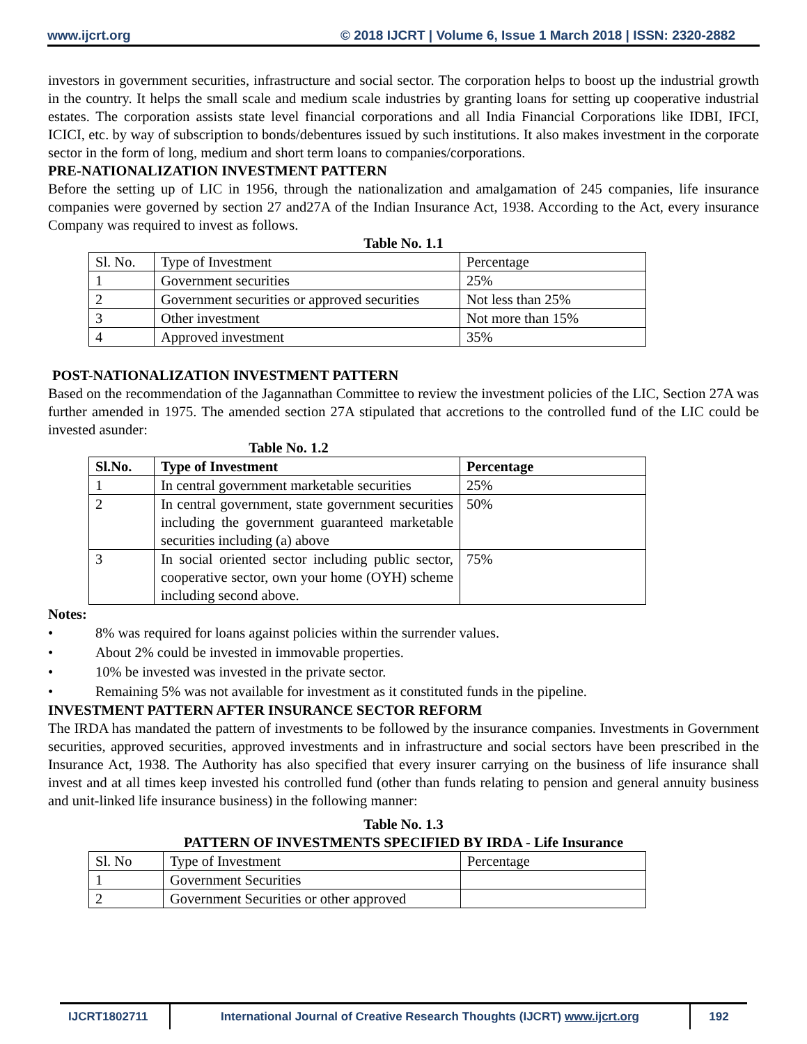www.ijcrt.org © 2018 IJCRT | Volume 6, Issue 1 March 2018 | ISSN: 2320-2882
investors in government securities, infrastructure and social sector. The corporation helps to boost up the industrial growth in the country. It helps the small scale and medium scale industries by granting loans for setting up cooperative industrial estates. The corporation assists state level financial corporations and all India Financial Corporations like IDBI, IFCI, ICICI, etc. by way of subscription to bonds/debentures issued by such institutions. It also makes investment in the corporate sector in the form of long, medium and short term loans to companies/corporations.
PRE-NATIONALIZATION INVESTMENT PATTERN
Before the setting up of LIC in 1956, through the nationalization and amalgamation of 245 companies, life insurance companies were governed by section 27 and27A of the Indian Insurance Act, 1938. According to the Act, every insurance Company was required to invest as follows.
Table No. 1.1
| Sl. No. | Type of Investment | Percentage |
| 1 | Government securities | 25% |
| 2 | Government securities or approved securities | Not less than 25% |
| 3 | Other investment | Not more than 15% |
| 4 | Approved investment | 35% |
POST-NATIONALIZATION INVESTMENT PATTERN
Based on the recommendation of the Jagannathan Committee to review the investment policies of the LIC, Section 27A was further amended in 1975. The amended section 27A stipulated that accretions to the controlled fund of the LIC could be invested asunder:
Table No. 1.2
| Sl.No. | Type of Investment | Percentage |
| 1 | In central government marketable securities | 25% |
| 2 | In central government, state government securities including the government guaranteed marketable securities including (a) above | 50% |
| 3 | In social oriented sector including public sector, cooperative sector, own your home (OYH) scheme including second above. | 75% |
Notes:
• 8% was required for loans against policies within the surrender values.
• About 2% could be invested in immovable properties.
• 10% be invested was invested in the private sector.
• Remaining 5% was not available for investment as it constituted funds in the pipeline.
INVESTMENT PATTERN AFTER INSURANCE SECTOR REFORM
The IRDA has mandated the pattern of investments to be followed by the insurance companies. Investments in Government securities, approved securities, approved investments and in infrastructure and social sectors have been prescribed in the Insurance Act, 1938. The Authority has also specified that every insurer carrying on the business of life insurance shall invest and at all times keep invested his controlled fund (other than funds relating to pension and general annuity business and unit-linked life insurance business) in the following manner:
Table No. 1.3
PATTERN OF INVESTMENTS SPECIFIED BY IRDA - Life Insurance
| Sl. No | Type of Investment | Percentage |
| 1 | Government Securities | |
| 2 | Government Securities or other approved | |
IJCRT1802711 International Journal of Creative Research Thoughts (IJCRT) www.ijcrt.org 192